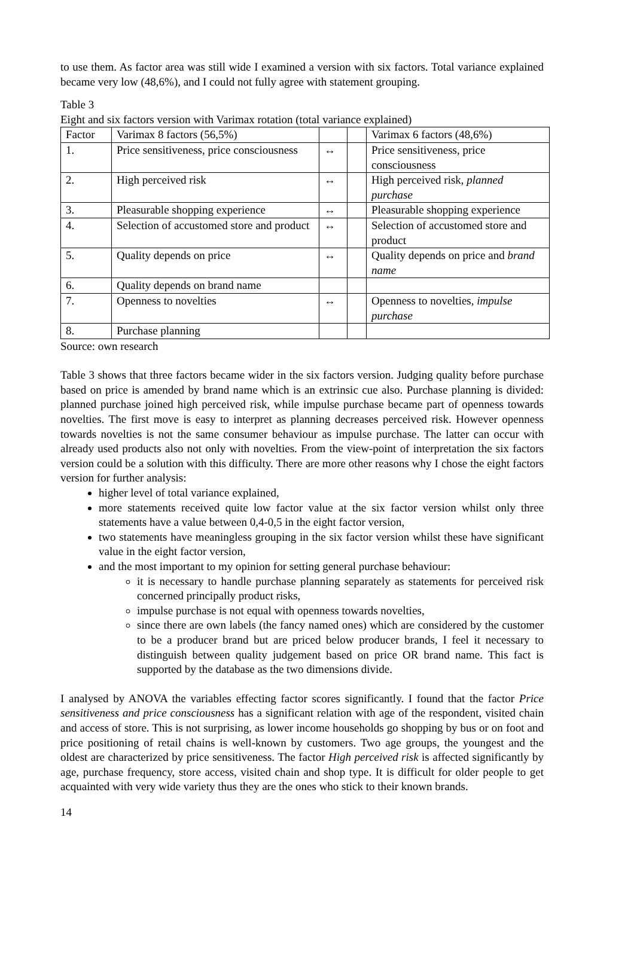to use them. As factor area was still wide I examined a version with six factors. Total variance explained became very low (48,6%), and I could not fully agree with statement grouping.
Table 3
Eight and six factors version with Varimax rotation (total variance explained)
| Factor | Varimax 8 factors (56,5%) | | | Varimax 6 factors (48,6%) |
| 1. | Price sensitiveness, price consciousness | ↔ | | Price sensitiveness, price consciousness |
| 2. | High perceived risk | ↔ | | High perceived risk, planned purchase |
| 3. | Pleasurable shopping experience | ↔ | | Pleasurable shopping experience |
| 4. | Selection of accustomed store and product | ↔ | | Selection of accustomed store and product |
| 5. | Quality depends on price | ↔ | | Quality depends on price and brand name |
| 6. | Quality depends on brand name | | | |
| 7. | Openness to novelties | ↔ | | Openness to novelties, impulse purchase |
| 8. | Purchase planning | | | |
Source: own research
Table 3 shows that three factors became wider in the six factors version. Judging quality before purchase based on price is amended by brand name which is an extrinsic cue also. Purchase planning is divided: planned purchase joined high perceived risk, while impulse purchase became part of openness towards novelties. The first move is easy to interpret as planning decreases perceived risk. However openness towards novelties is not the same consumer behaviour as impulse purchase. The latter can occur with already used products also not only with novelties. From the view-point of interpretation the six factors version could be a solution with this difficulty. There are more other reasons why I chose the eight factors version for further analysis:
higher level of total variance explained,
more statements received quite low factor value at the six factor version whilst only three statements have a value between 0,4-0,5 in the eight factor version,
two statements have meaningless grouping in the six factor version whilst these have significant value in the eight factor version,
and the most important to my opinion for setting general purchase behaviour:
it is necessary to handle purchase planning separately as statements for perceived risk concerned principally product risks,
impulse purchase is not equal with openness towards novelties,
since there are own labels (the fancy named ones) which are considered by the customer to be a producer brand but are priced below producer brands, I feel it necessary to distinguish between quality judgement based on price OR brand name. This fact is supported by the database as the two dimensions divide.
I analysed by ANOVA the variables effecting factor scores significantly. I found that the factor Price sensitiveness and price consciousness has a significant relation with age of the respondent, visited chain and access of store. This is not surprising, as lower income households go shopping by bus or on foot and price positioning of retail chains is well-known by customers. Two age groups, the youngest and the oldest are characterized by price sensitiveness. The factor High perceived risk is affected significantly by age, purchase frequency, store access, visited chain and shop type. It is difficult for older people to get acquainted with very wide variety thus they are the ones who stick to their known brands.
14